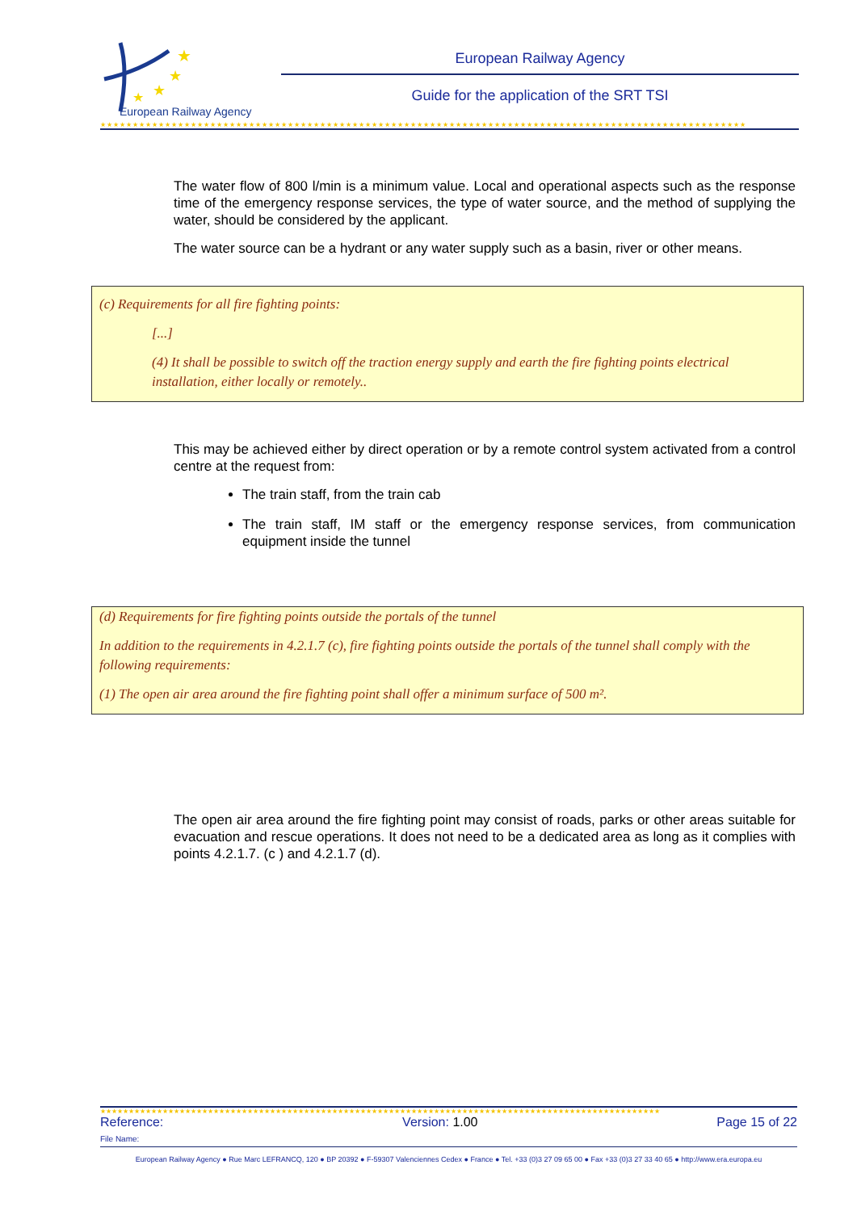★
★
★
★
European Railway Agency
European Railway Agency
Guide for the application of the SRT TSI
★★★★★★★★★★★★★★★★★★★★★★★★★★★★★★★★★★★★★★★★★★★★★★★★★★★★★★★★★★★★★★★★★★★★★★★★★★★★★★★★★★★★★★★★★★★★★★★★★★★★
The water flow of 800 l/min is a minimum value. Local and operational aspects such as the response time of the emergency response services, the type of water source, and the method of supplying the water, should be considered by the applicant.
The water source can be a hydrant or any water supply such as a basin, river or other means.
(c) Requirements for all fire fighting points:
[...]
(4) It shall be possible to switch off the traction energy supply and earth the fire fighting points electrical installation, either locally or remotely..
This may be achieved either by direct operation or by a remote control system activated from a control centre at the request from:
The train staff, from the train cab
The train staff, IM staff or the emergency response services, from communication equipment inside the tunnel
(d) Requirements for fire fighting points outside the portals of the tunnel
In addition to the requirements in 4.2.1.7 (c), fire fighting points outside the portals of the tunnel shall comply with the following requirements:
(1) The open air area around the fire fighting point shall offer a minimum surface of 500 m².
The open air area around the fire fighting point may consist of roads, parks or other areas suitable for evacuation and rescue operations. It does not need to be a dedicated area as long as it complies with points 4.2.1.7. (c ) and 4.2.1.7 (d).
★★★★★★★★★★★★★★★★★★★★★★★★★★★★★★★★★★★★★★★★★★★★★★★★★★★★★★★★★★★★★★★★★★★★★★★★★★★★★★★★★★★★★★★★★★★★★★★★★★★
Reference: Version: 1.00 Page 15 of 22
File Name:
European Railway Agency ● Rue Marc LEFRANCQ, 120 ● BP 20392 ● F-59307 Valenciennes Cedex ● France ● Tel. +33 (0)3 27 09 65 00 ● Fax +33 (0)3 27 33 40 65 ● http://www.era.europa.eu